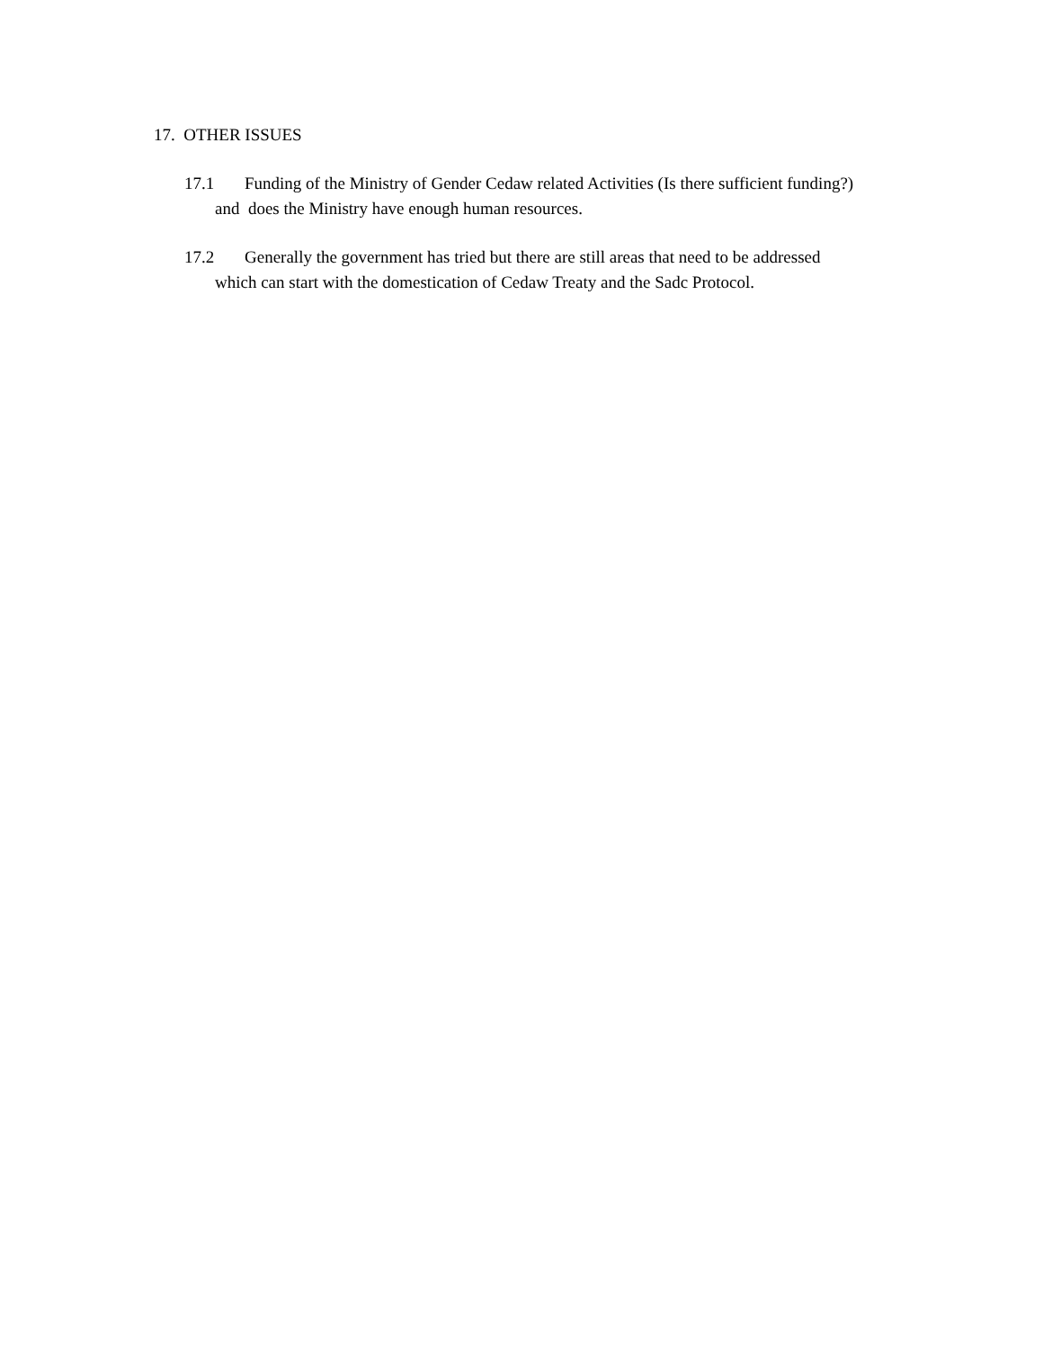17. OTHER ISSUES
17.1 Funding of the Ministry of Gender Cedaw related Activities (Is there sufficient funding?)
and does the Ministry have enough human resources.
17.2 Generally the government has tried but there are still areas that need to be addressed
which can start with the domestication of Cedaw Treaty and the Sadc Protocol.